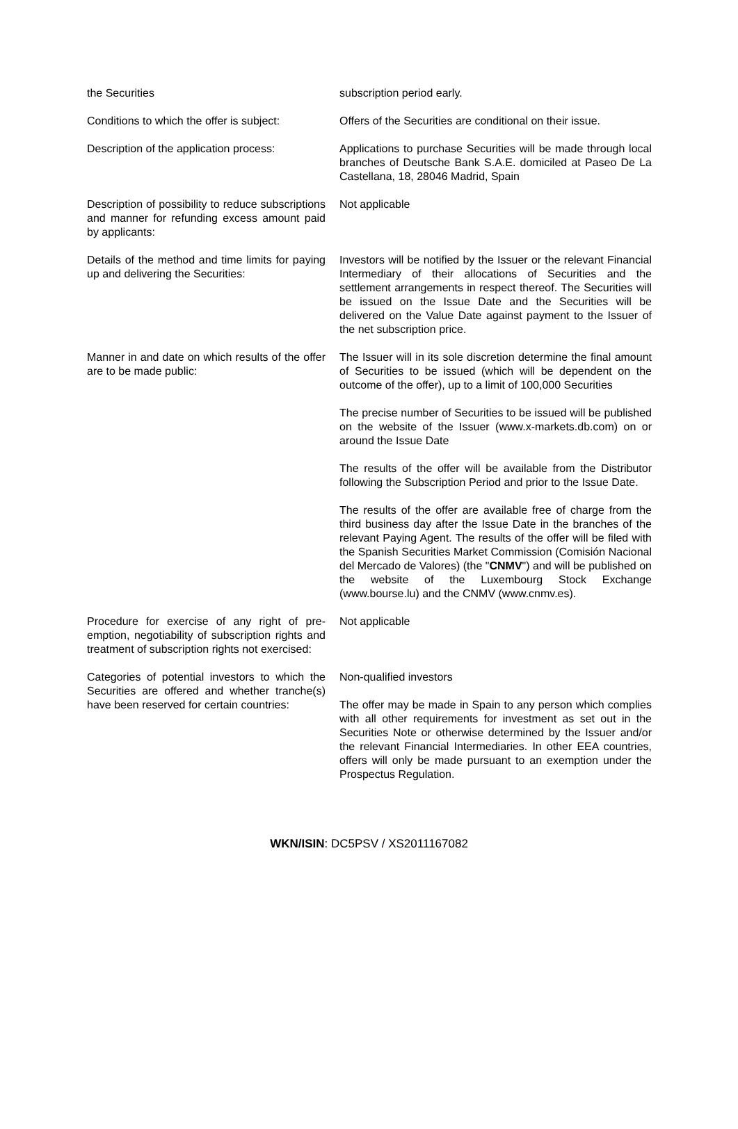| the Securities | subscription period early. |
| Conditions to which the offer is subject: | Offers of the Securities are conditional on their issue. |
| Description of the application process: | Applications to purchase Securities will be made through local branches of Deutsche Bank S.A.E. domiciled at Paseo De La Castellana, 18, 28046 Madrid, Spain |
| Description of possibility to reduce subscriptions and manner for refunding excess amount paid by applicants: | Not applicable |
| Details of the method and time limits for paying up and delivering the Securities: | Investors will be notified by the Issuer or the relevant Financial Intermediary of their allocations of Securities and the settlement arrangements in respect thereof. The Securities will be issued on the Issue Date and the Securities will be delivered on the Value Date against payment to the Issuer of the net subscription price. |
| Manner in and date on which results of the offer are to be made public: | The Issuer will in its sole discretion determine the final amount of Securities to be issued (which will be dependent on the outcome of the offer), up to a limit of 100,000 Securities The precise number of Securities to be issued will be published on the website of the Issuer (www.x-markets.db.com) on or around the Issue Date The results of the offer will be available from the Distributor following the Subscription Period and prior to the Issue Date. The results of the offer are available free of charge from the third business day after the Issue Date in the branches of the relevant Paying Agent. The results of the offer will be filed with the Spanish Securities Market Commission (Comisión Nacional del Mercado de Valores) (the " CNMV ") and will be published on the website of the Luxembourg Stock Exchange (www.bourse.lu) and the CNMV (www.cnmv.es). |
| Procedure for exercise of any right of pre-emption, negotiability of subscription rights and treatment of subscription rights not exercised: | Not applicable |
| Categories of potential investors to which the Securities are offered and whether tranche(s) have been reserved for certain countries: | Non-qualified investors The offer may be made in Spain to any person which complies with all other requirements for investment as set out in the Securities Note or otherwise determined by the Issuer and/or the relevant Financial Intermediaries. In other EEA countries, offers will only be made pursuant to an exemption under the Prospectus Regulation. |
WKN/ISIN: DC5PSV / XS2011167082